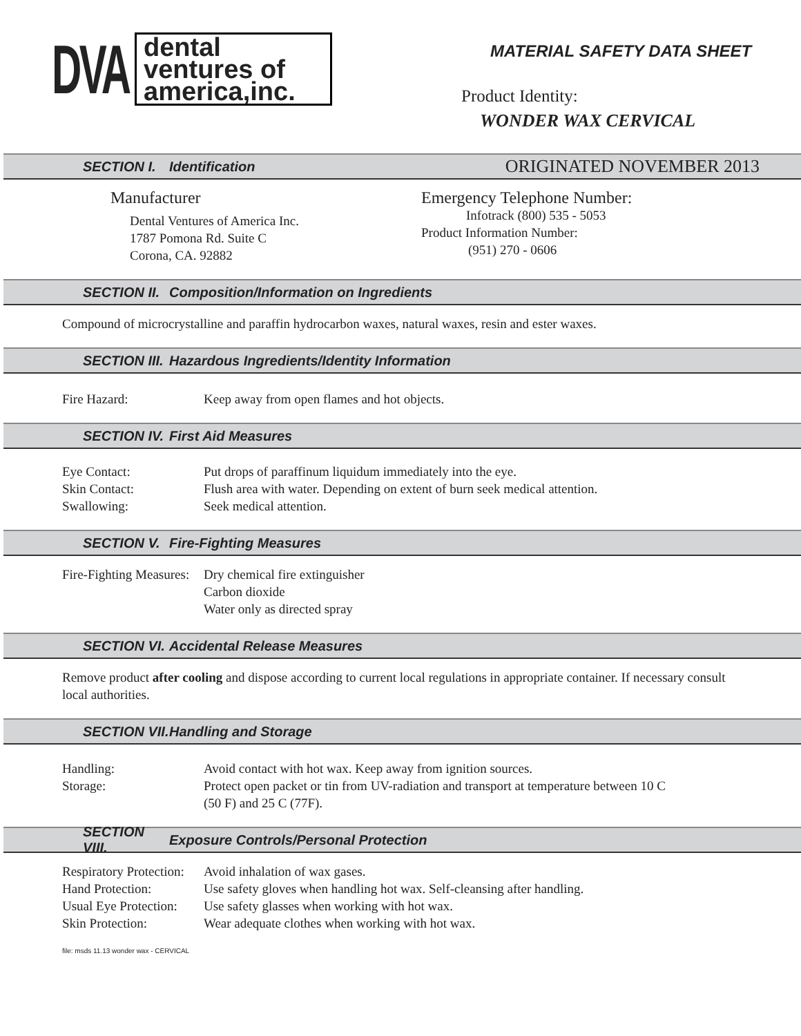DVA
dental
ventures of
america,inc.
MATERIAL SAFETY DATA SHEET
Product Identity:
WONDER WAX CERVICAL
SECTION I. Identification ORIGINATED NOVEMBER 2013
Manufacturer
Dental Ventures of America Inc.
1787 Pomona Rd. Suite C
Corona, CA. 92882
Emergency Telephone Number:
Infotrack (800) 535 - 5053
Product Information Number:
(951) 270 - 0606
SECTION II. Composition/Information on Ingredients
Compound of microcrystalline and paraffin hydrocarbon waxes, natural waxes, resin and ester waxes.
SECTION III. Hazardous Ingredients/Identity Information
Fire Hazard: Keep away from open flames and hot objects.
SECTION IV. First Aid Measures
Eye Contact: Put drops of paraffinum liquidum immediately into the eye.
Skin Contact: Flush area with water. Depending on extent of burn seek medical attention.
Swallowing: Seek medical attention.
SECTION V. Fire-Fighting Measures
Fire-Fighting Measures: Dry chemical fire extinguisher
Carbon dioxide
Water only as directed spray
SECTION VI. Accidental Release Measures
Remove product after cooling and dispose according to current local regulations in appropriate container. If necessary consult local authorities.
SECTION VII. Handling and Storage
Handling: Avoid contact with hot wax. Keep away from ignition sources.
Storage: Protect open packet or tin from UV-radiation and transport at temperature between 10 C
(50 F) and 25 C (77F).
SECTION VIII. Exposure Controls/Personal Protection
Respiratory Protection: Avoid inhalation of wax gases.
Hand Protection: Use safety gloves when handling hot wax. Self-cleansing after handling.
Usual Eye Protection: Use safety glasses when working with hot wax.
Skin Protection: Wear adequate clothes when working with hot wax.
file: msds 11.13 wonder wax - CERVICAL